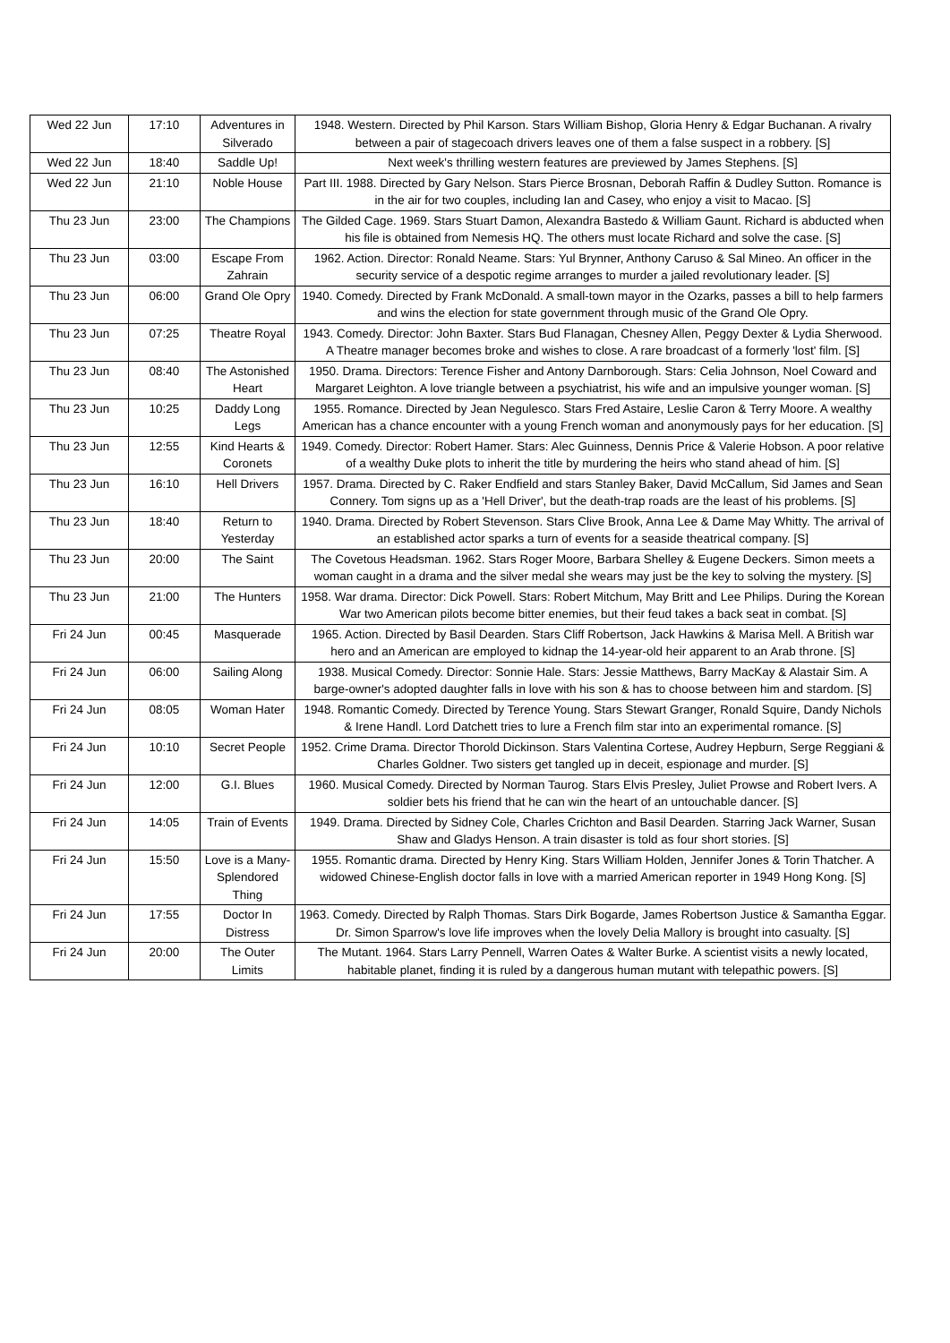| Wed 22 Jun | 17:10 | Adventures in Silverado | 1948. Western. Directed by Phil Karson. Stars William Bishop, Gloria Henry & Edgar Buchanan. A rivalry between a pair of stagecoach drivers leaves one of them a false suspect in a robbery. [S] |
| Wed 22 Jun | 18:40 | Saddle Up! | Next week's thrilling western features are previewed by James Stephens. [S] |
| Wed 22 Jun | 21:10 | Noble House | Part III. 1988. Directed by Gary Nelson. Stars Pierce Brosnan, Deborah Raffin & Dudley Sutton. Romance is in the air for two couples, including Ian and Casey, who enjoy a visit to Macao. [S] |
| Thu 23 Jun | 23:00 | The Champions | The Gilded Cage. 1969. Stars Stuart Damon, Alexandra Bastedo & William Gaunt. Richard is abducted when his file is obtained from Nemesis HQ. The others must locate Richard and solve the case. [S] |
| Thu 23 Jun | 03:00 | Escape From Zahrain | 1962. Action. Director: Ronald Neame. Stars: Yul Brynner, Anthony Caruso & Sal Mineo. An officer in the security service of a despotic regime arranges to murder a jailed revolutionary leader. [S] |
| Thu 23 Jun | 06:00 | Grand Ole Opry | 1940. Comedy. Directed by Frank McDonald. A small-town mayor in the Ozarks, passes a bill to help farmers and wins the election for state government through music of the Grand Ole Opry. |
| Thu 23 Jun | 07:25 | Theatre Royal | 1943. Comedy. Director: John Baxter. Stars Bud Flanagan, Chesney Allen, Peggy Dexter & Lydia Sherwood. A Theatre manager becomes broke and wishes to close. A rare broadcast of a formerly 'lost' film. [S] |
| Thu 23 Jun | 08:40 | The Astonished Heart | 1950. Drama. Directors: Terence Fisher and Antony Darnborough. Stars: Celia Johnson, Noel Coward and Margaret Leighton. A love triangle between a psychiatrist, his wife and an impulsive younger woman. [S] |
| Thu 23 Jun | 10:25 | Daddy Long Legs | 1955. Romance. Directed by Jean Negulesco. Stars Fred Astaire, Leslie Caron & Terry Moore. A wealthy American has a chance encounter with a young French woman and anonymously pays for her education. [S] |
| Thu 23 Jun | 12:55 | Kind Hearts & Coronets | 1949. Comedy. Director: Robert Hamer. Stars: Alec Guinness, Dennis Price & Valerie Hobson. A poor relative of a wealthy Duke plots to inherit the title by murdering the heirs who stand ahead of him. [S] |
| Thu 23 Jun | 16:10 | Hell Drivers | 1957. Drama. Directed by C. Raker Endfield and stars Stanley Baker, David McCallum, Sid James and Sean Connery. Tom signs up as a 'Hell Driver', but the death-trap roads are the least of his problems. [S] |
| Thu 23 Jun | 18:40 | Return to Yesterday | 1940. Drama. Directed by Robert Stevenson. Stars Clive Brook, Anna Lee & Dame May Whitty. The arrival of an established actor sparks a turn of events for a seaside theatrical company. [S] |
| Thu 23 Jun | 20:00 | The Saint | The Covetous Headsman. 1962. Stars Roger Moore, Barbara Shelley & Eugene Deckers. Simon meets a woman caught in a drama and the silver medal she wears may just be the key to solving the mystery. [S] |
| Thu 23 Jun | 21:00 | The Hunters | 1958. War drama. Director: Dick Powell. Stars: Robert Mitchum, May Britt and Lee Philips. During the Korean War two American pilots become bitter enemies, but their feud takes a back seat in combat. [S] |
| Fri 24 Jun | 00:45 | Masquerade | 1965. Action. Directed by Basil Dearden. Stars Cliff Robertson, Jack Hawkins & Marisa Mell. A British war hero and an American are employed to kidnap the 14-year-old heir apparent to an Arab throne. [S] |
| Fri 24 Jun | 06:00 | Sailing Along | 1938. Musical Comedy. Director: Sonnie Hale. Stars: Jessie Matthews, Barry MacKay & Alastair Sim. A barge-owner's adopted daughter falls in love with his son & has to choose between him and stardom. [S] |
| Fri 24 Jun | 08:05 | Woman Hater | 1948. Romantic Comedy. Directed by Terence Young. Stars Stewart Granger, Ronald Squire, Dandy Nichols & Irene Handl. Lord Datchett tries to lure a French film star into an experimental romance. [S] |
| Fri 24 Jun | 10:10 | Secret People | 1952. Crime Drama. Director Thorold Dickinson. Stars Valentina Cortese, Audrey Hepburn, Serge Reggiani & Charles Goldner. Two sisters get tangled up in deceit, espionage and murder. [S] |
| Fri 24 Jun | 12:00 | G.I. Blues | 1960. Musical Comedy. Directed by Norman Taurog. Stars Elvis Presley, Juliet Prowse and Robert Ivers. A soldier bets his friend that he can win the heart of an untouchable dancer. [S] |
| Fri 24 Jun | 14:05 | Train of Events | 1949. Drama. Directed by Sidney Cole, Charles Crichton and Basil Dearden. Starring Jack Warner, Susan Shaw and Gladys Henson. A train disaster is told as four short stories. [S] |
| Fri 24 Jun | 15:50 | Love is a Many-Splendored Thing | 1955. Romantic drama. Directed by Henry King. Stars William Holden, Jennifer Jones & Torin Thatcher. A widowed Chinese-English doctor falls in love with a married American reporter in 1949 Hong Kong. [S] |
| Fri 24 Jun | 17:55 | Doctor In Distress | 1963. Comedy. Directed by Ralph Thomas. Stars Dirk Bogarde, James Robertson Justice & Samantha Eggar. Dr. Simon Sparrow's love life improves when the lovely Delia Mallory is brought into casualty. [S] |
| Fri 24 Jun | 20:00 | The Outer Limits | The Mutant. 1964. Stars Larry Pennell, Warren Oates & Walter Burke. A scientist visits a newly located, habitable planet, finding it is ruled by a dangerous human mutant with telepathic powers. [S] |